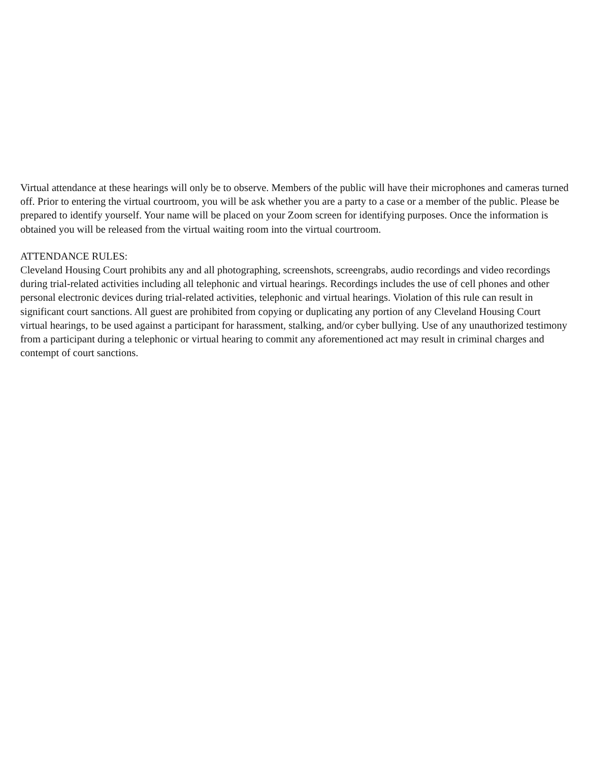Virtual attendance at these hearings will only be to observe. Members of the public will have their microphones and cameras turned off. Prior to entering the virtual courtroom, you will be ask whether you are a party to a case or a member of the public. Please be prepared to identify yourself. Your name will be placed on your Zoom screen for identifying purposes. Once the information is obtained you will be released from the virtual waiting room into the virtual courtroom.
ATTENDANCE RULES:
Cleveland Housing Court prohibits any and all photographing, screenshots, screengrabs, audio recordings and video recordings during trial-related activities including all telephonic and virtual hearings. Recordings includes the use of cell phones and other personal electronic devices during trial-related activities, telephonic and virtual hearings. Violation of this rule can result in significant court sanctions. All guest are prohibited from copying or duplicating any portion of any Cleveland Housing Court virtual hearings, to be used against a participant for harassment, stalking, and/or cyber bullying. Use of any unauthorized testimony from a participant during a telephonic or virtual hearing to commit any aforementioned act may result in criminal charges and contempt of court sanctions.